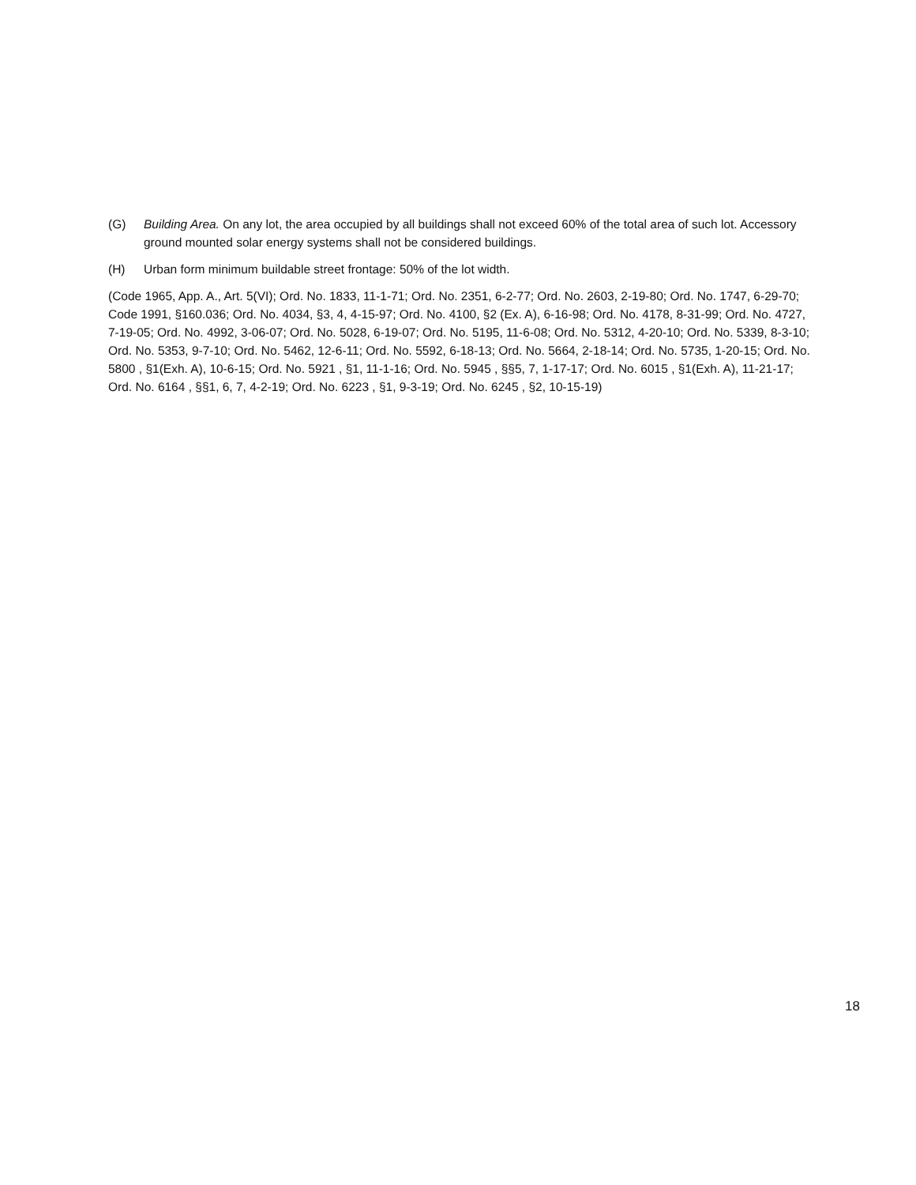(G) Building Area. On any lot, the area occupied by all buildings shall not exceed 60% of the total area of such lot. Accessory ground mounted solar energy systems shall not be considered buildings.
(H) Urban form minimum buildable street frontage: 50% of the lot width.
(Code 1965, App. A., Art. 5(VI); Ord. No. 1833, 11-1-71; Ord. No. 2351, 6-2-77; Ord. No. 2603, 2-19-80; Ord. No. 1747, 6-29-70; Code 1991, §160.036; Ord. No. 4034, §3, 4, 4-15-97; Ord. No. 4100, §2 (Ex. A), 6-16-98; Ord. No. 4178, 8-31-99; Ord. No. 4727, 7-19-05; Ord. No. 4992, 3-06-07; Ord. No. 5028, 6-19-07; Ord. No. 5195, 11-6-08; Ord. No. 5312, 4-20-10; Ord. No. 5339, 8-3-10; Ord. No. 5353, 9-7-10; Ord. No. 5462, 12-6-11; Ord. No. 5592, 6-18-13; Ord. No. 5664, 2-18-14; Ord. No. 5735, 1-20-15; Ord. No. 5800 , §1(Exh. A), 10-6-15; Ord. No. 5921 , §1, 11-1-16; Ord. No. 5945 , §§5, 7, 1-17-17; Ord. No. 6015 , §1(Exh. A), 11-21-17; Ord. No. 6164 , §§1, 6, 7, 4-2-19; Ord. No. 6223 , §1, 9-3-19; Ord. No. 6245 , §2, 10-15-19)
18